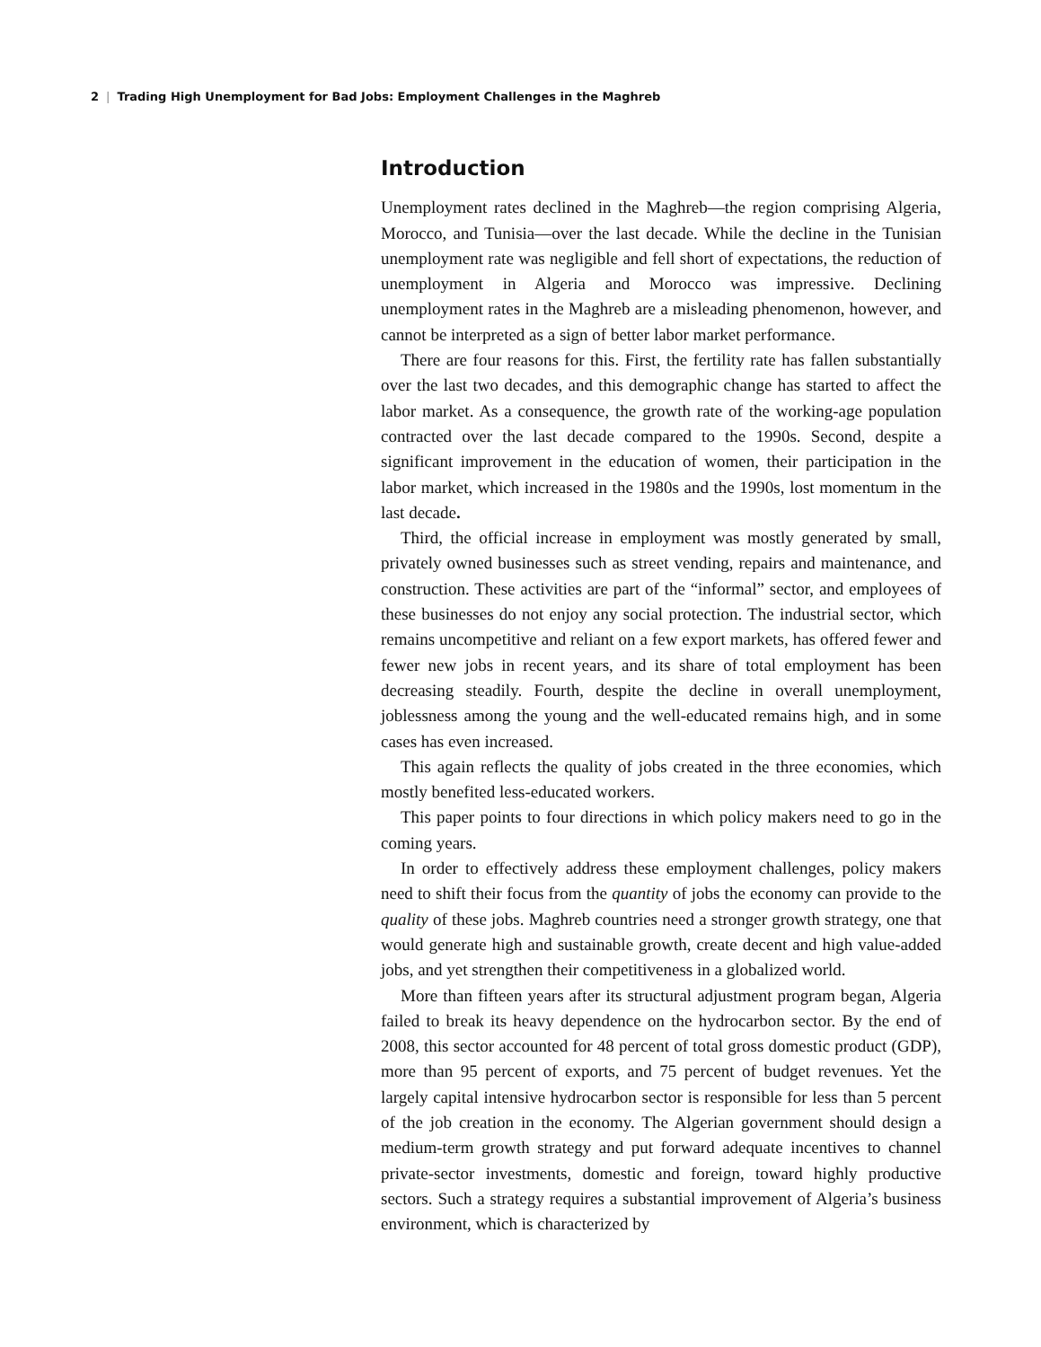2 | Trading High Unemployment for Bad Jobs: Employment Challenges in the Maghreb
Introduction
Unemployment rates declined in the Maghreb—the region comprising Algeria, Morocco, and Tunisia—over the last decade. While the decline in the Tunisian unemployment rate was negligible and fell short of expectations, the reduction of unemployment in Algeria and Morocco was impressive. Declining unemployment rates in the Maghreb are a misleading phenomenon, however, and cannot be interpreted as a sign of better labor market performance.
There are four reasons for this. First, the fertility rate has fallen substantially over the last two decades, and this demographic change has started to affect the labor market. As a consequence, the growth rate of the working-age population contracted over the last decade compared to the 1990s. Second, despite a significant improvement in the education of women, their participation in the labor market, which increased in the 1980s and the 1990s, lost momentum in the last decade.
Third, the official increase in employment was mostly generated by small, privately owned businesses such as street vending, repairs and maintenance, and construction. These activities are part of the “informal” sector, and employees of these businesses do not enjoy any social protection. The industrial sector, which remains uncompetitive and reliant on a few export markets, has offered fewer and fewer new jobs in recent years, and its share of total employment has been decreasing steadily. Fourth, despite the decline in overall unemployment, joblessness among the young and the well-educated remains high, and in some cases has even increased.
This again reflects the quality of jobs created in the three economies, which mostly benefited less-educated workers.
This paper points to four directions in which policy makers need to go in the coming years.
In order to effectively address these employment challenges, policy makers need to shift their focus from the quantity of jobs the economy can provide to the quality of these jobs. Maghreb countries need a stronger growth strategy, one that would generate high and sustainable growth, create decent and high value-added jobs, and yet strengthen their competitiveness in a globalized world.
More than fifteen years after its structural adjustment program began, Algeria failed to break its heavy dependence on the hydrocarbon sector. By the end of 2008, this sector accounted for 48 percent of total gross domestic product (GDP), more than 95 percent of exports, and 75 percent of budget revenues. Yet the largely capital intensive hydrocarbon sector is responsible for less than 5 percent of the job creation in the economy. The Algerian government should design a medium-term growth strategy and put forward adequate incentives to channel private-sector investments, domestic and foreign, toward highly productive sectors. Such a strategy requires a substantial improvement of Algeria’s business environment, which is characterized by